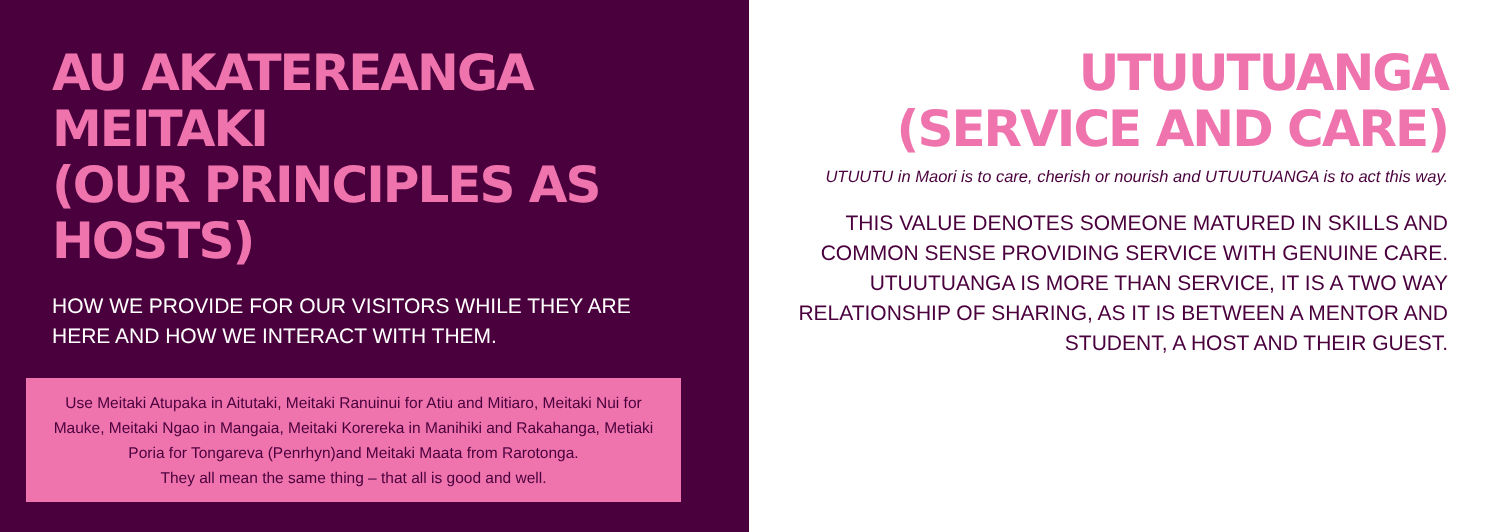AU AKATEREANGA MEITAKI
(OUR PRINCIPLES AS HOSTS)
HOW WE PROVIDE FOR OUR VISITORS WHILE THEY ARE HERE AND HOW WE INTERACT WITH THEM.
Use Meitaki Atupaka in Aitutaki, Meitaki Ranuinui for Atiu and Mitiaro, Meitaki Nui for
Mauke, Meitaki Ngao in Mangaia, Meitaki Korereka in Manihiki and Rakahanga, Metiaki
Poria for Tongareva (Penrhyn)and Meitaki Maata from Rarotonga.
They all mean the same thing – that all is good and well.
UTUUTUANGA
(SERVICE AND CARE)
UTUUTU in Maori is to care, cherish or nourish and UTUUTUANGA is to act this way.
THIS VALUE DENOTES SOMEONE MATURED IN SKILLS AND COMMON SENSE PROVIDING SERVICE WITH GENUINE CARE. UTUUTUANGA IS MORE THAN SERVICE, IT IS A TWO WAY RELATIONSHIP OF SHARING, AS IT IS BETWEEN A MENTOR AND STUDENT, A HOST AND THEIR GUEST.